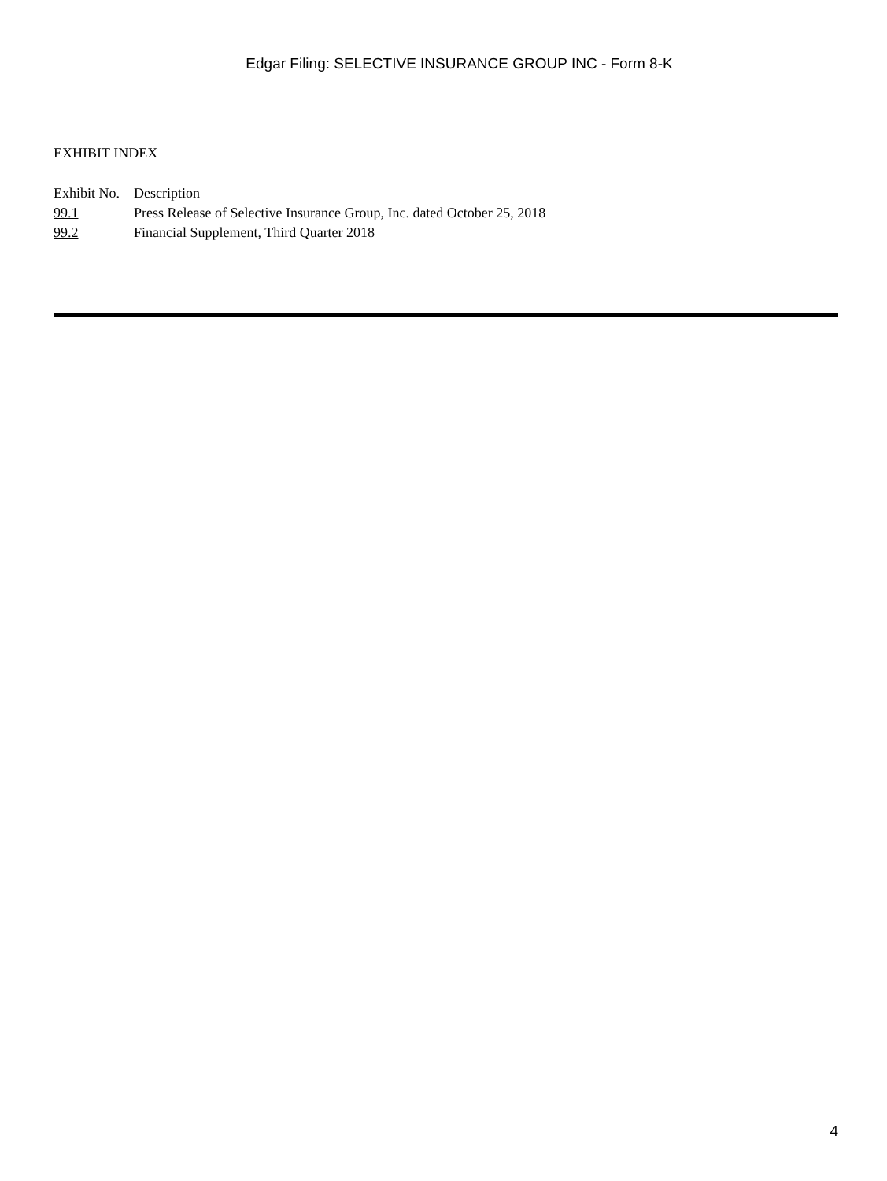Edgar Filing: SELECTIVE INSURANCE GROUP INC - Form 8-K
EXHIBIT INDEX
| Exhibit No. | Description |
| --- | --- |
| 99.1 | Press Release of Selective Insurance Group, Inc. dated October 25, 2018 |
| 99.2 | Financial Supplement, Third Quarter 2018 |
4